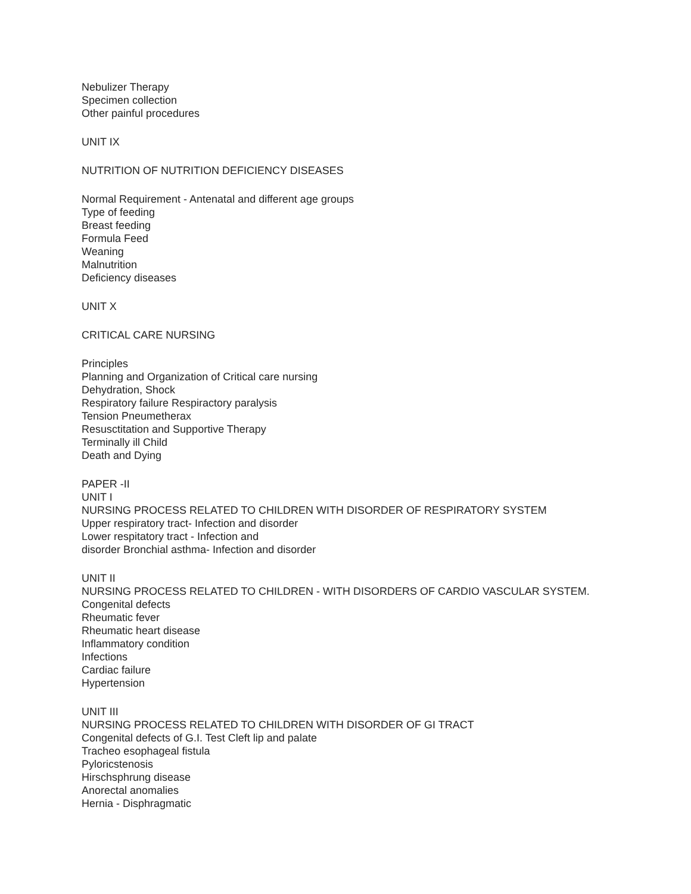Nebulizer Therapy
Specimen collection
Other painful procedures
UNIT IX
NUTRITION OF NUTRITION DEFICIENCY DISEASES
Normal Requirement - Antenatal and different age groups
Type of feeding
Breast feeding
Formula Feed
Weaning
Malnutrition
Deficiency diseases
UNIT X
CRITICAL CARE NURSING
Principles
Planning and Organization of Critical care nursing
Dehydration, Shock
Respiratory failure Respiractory paralysis
Tension Pneumetherax
Resusctitation and Supportive Therapy
Terminally ill Child
Death and Dying
PAPER -II
UNIT I
NURSING PROCESS RELATED TO CHILDREN WITH DISORDER OF RESPIRATORY SYSTEM
Upper respiratory tract- Infection and disorder
Lower respitatory tract - Infection and
disorder Bronchial asthma- Infection and disorder
UNIT II
NURSING PROCESS RELATED TO CHILDREN - WITH DISORDERS OF CARDIO VASCULAR SYSTEM.
Congenital defects
Rheumatic fever
Rheumatic heart disease
Inflammatory condition
Infections
Cardiac failure
Hypertension
UNIT III
NURSING PROCESS RELATED TO CHILDREN WITH DISORDER OF GI TRACT
Congenital defects of G.I. Test Cleft lip and palate
Tracheo esophageal fistula
Pyloricstenosis
Hirschsphrung disease
Anorectal anomalies
Hernia - Disphragmatic